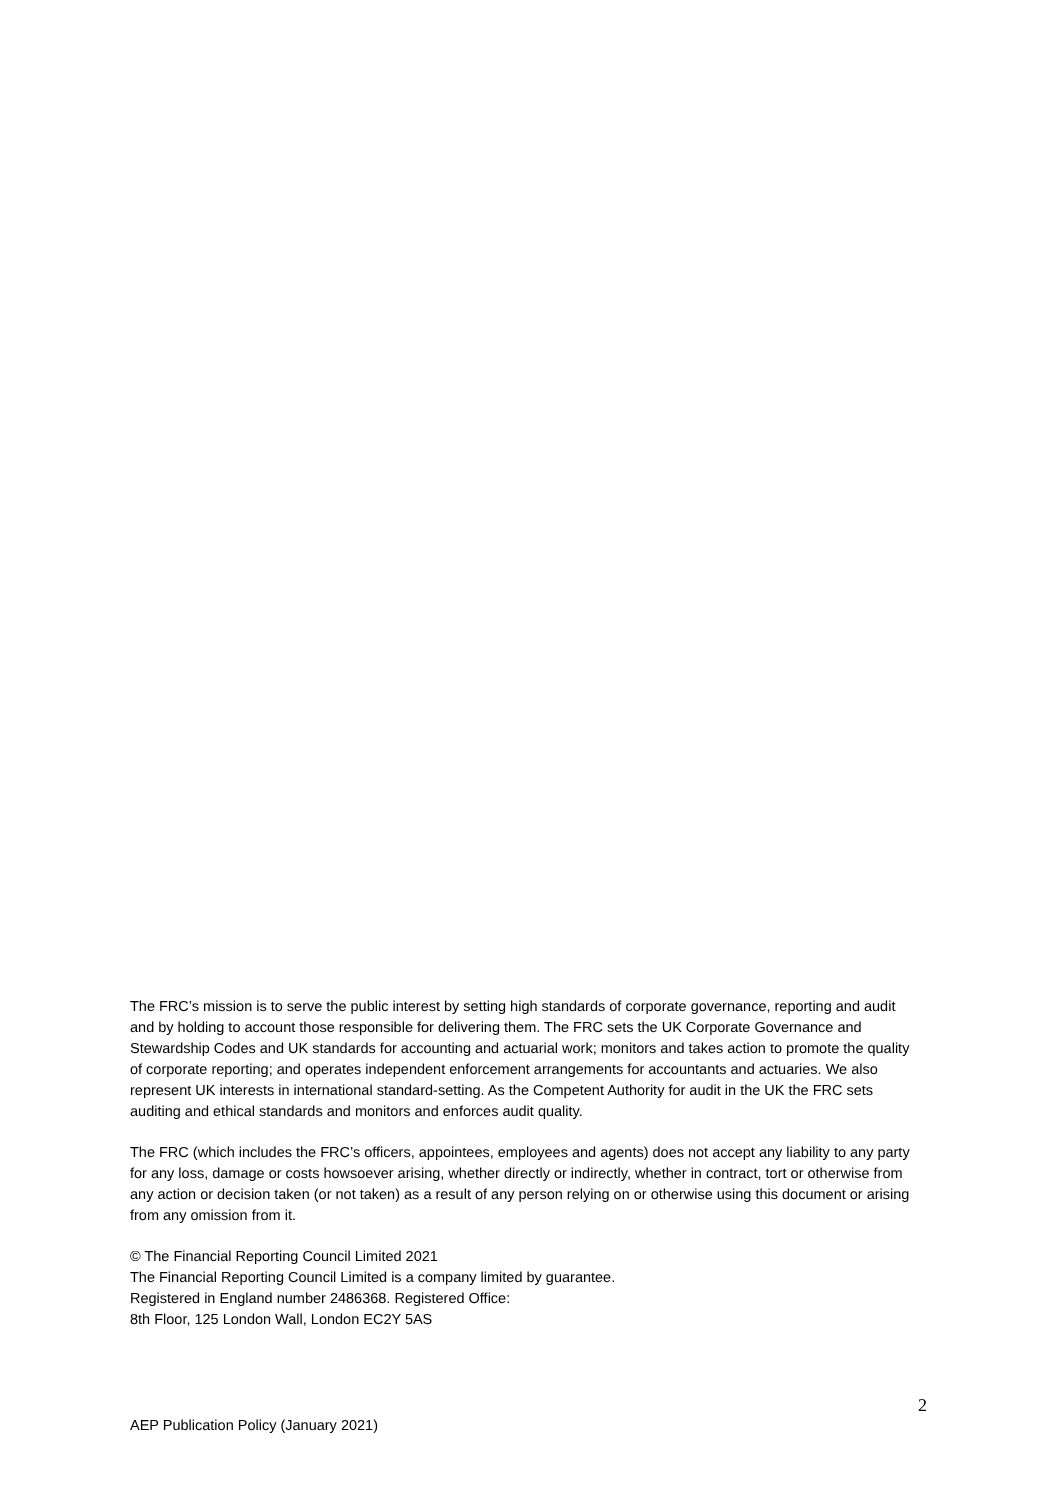The FRC’s mission is to serve the public interest by setting high standards of corporate governance, reporting and audit and by holding to account those responsible for delivering them. The FRC sets the UK Corporate Governance and Stewardship Codes and UK standards for accounting and actuarial work; monitors and takes action to promote the quality of corporate reporting; and operates independent enforcement arrangements for accountants and actuaries. We also represent UK interests in international standard-setting. As the Competent Authority for audit in the UK the FRC sets auditing and ethical standards and monitors and enforces audit quality.
The FRC (which includes the FRC’s officers, appointees, employees and agents) does not accept any liability to any party for any loss, damage or costs howsoever arising, whether directly or indirectly, whether in contract, tort or otherwise from any action or decision taken (or not taken) as a result of any person relying on or otherwise using this document or arising from any omission from it.
© The Financial Reporting Council Limited 2021
The Financial Reporting Council Limited is a company limited by guarantee.
Registered in England number 2486368. Registered Office:
8th Floor, 125 London Wall, London EC2Y 5AS
2
AEP Publication Policy (January 2021)